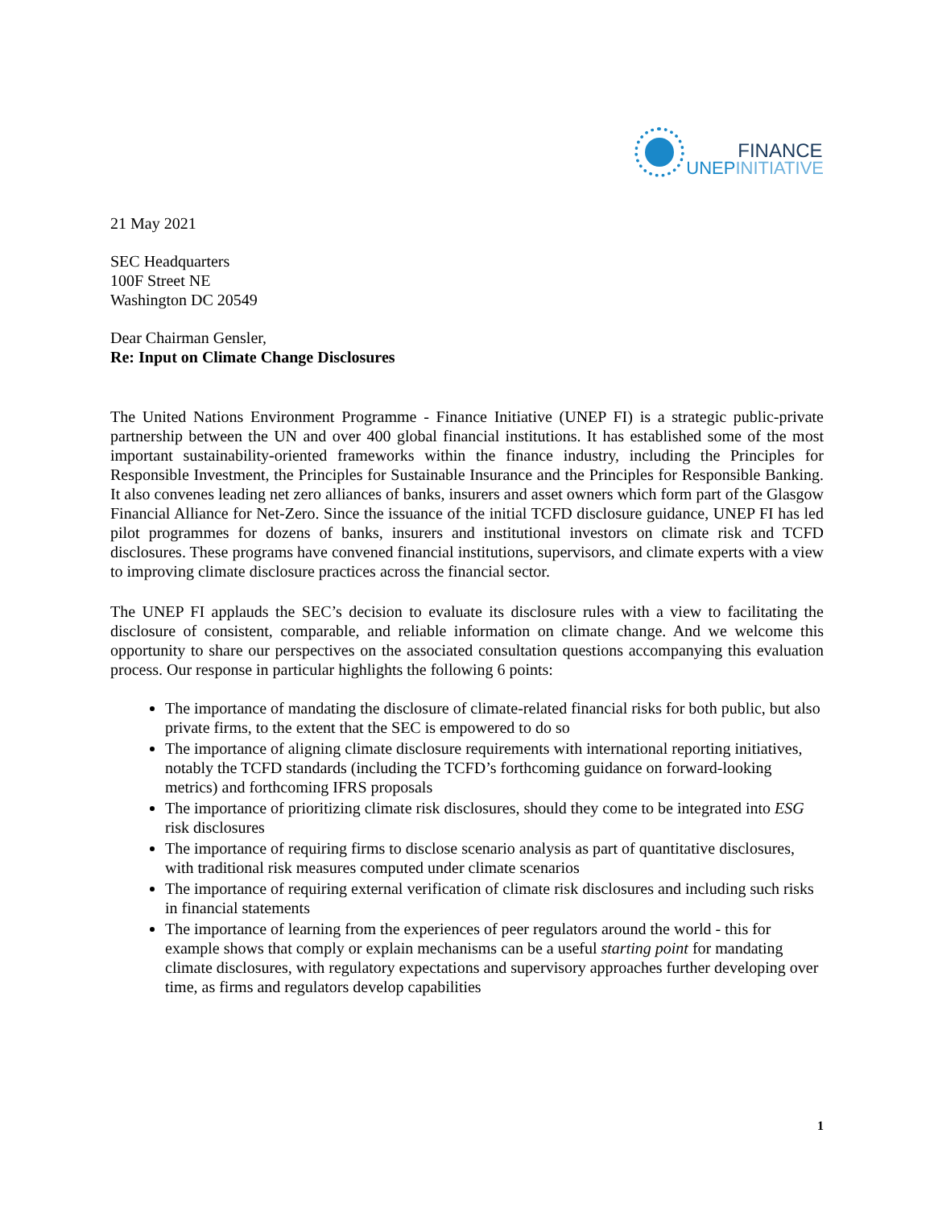FINANCE
UNEPINITIATIVE
21 May 2021
SEC Headquarters
100F Street NE
Washington DC 20549
Dear Chairman Gensler,
Re: Input on Climate Change Disclosures
The United Nations Environment Programme - Finance Initiative (UNEP FI) is a strategic public-private partnership between the UN and over 400 global financial institutions. It has established some of the most important sustainability-oriented frameworks within the finance industry, including the Principles for Responsible Investment, the Principles for Sustainable Insurance and the Principles for Responsible Banking. It also convenes leading net zero alliances of banks, insurers and asset owners which form part of the Glasgow Financial Alliance for Net-Zero. Since the issuance of the initial TCFD disclosure guidance, UNEP FI has led pilot programmes for dozens of banks, insurers and institutional investors on climate risk and TCFD disclosures. These programs have convened financial institutions, supervisors, and climate experts with a view to improving climate disclosure practices across the financial sector.
The UNEP FI applauds the SEC’s decision to evaluate its disclosure rules with a view to facilitating the disclosure of consistent, comparable, and reliable information on climate change. And we welcome this opportunity to share our perspectives on the associated consultation questions accompanying this evaluation process. Our response in particular highlights the following 6 points:
The importance of mandating the disclosure of climate-related financial risks for both public, but also private firms, to the extent that the SEC is empowered to do so
The importance of aligning climate disclosure requirements with international reporting initiatives, notably the TCFD standards (including the TCFD’s forthcoming guidance on forward-looking metrics) and forthcoming IFRS proposals
The importance of prioritizing climate risk disclosures, should they come to be integrated into ESG risk disclosures
The importance of requiring firms to disclose scenario analysis as part of quantitative disclosures, with traditional risk measures computed under climate scenarios
The importance of requiring external verification of climate risk disclosures and including such risks in financial statements
The importance of learning from the experiences of peer regulators around the world - this for example shows that comply or explain mechanisms can be a useful starting point for mandating climate disclosures, with regulatory expectations and supervisory approaches further developing over time, as firms and regulators develop capabilities
1